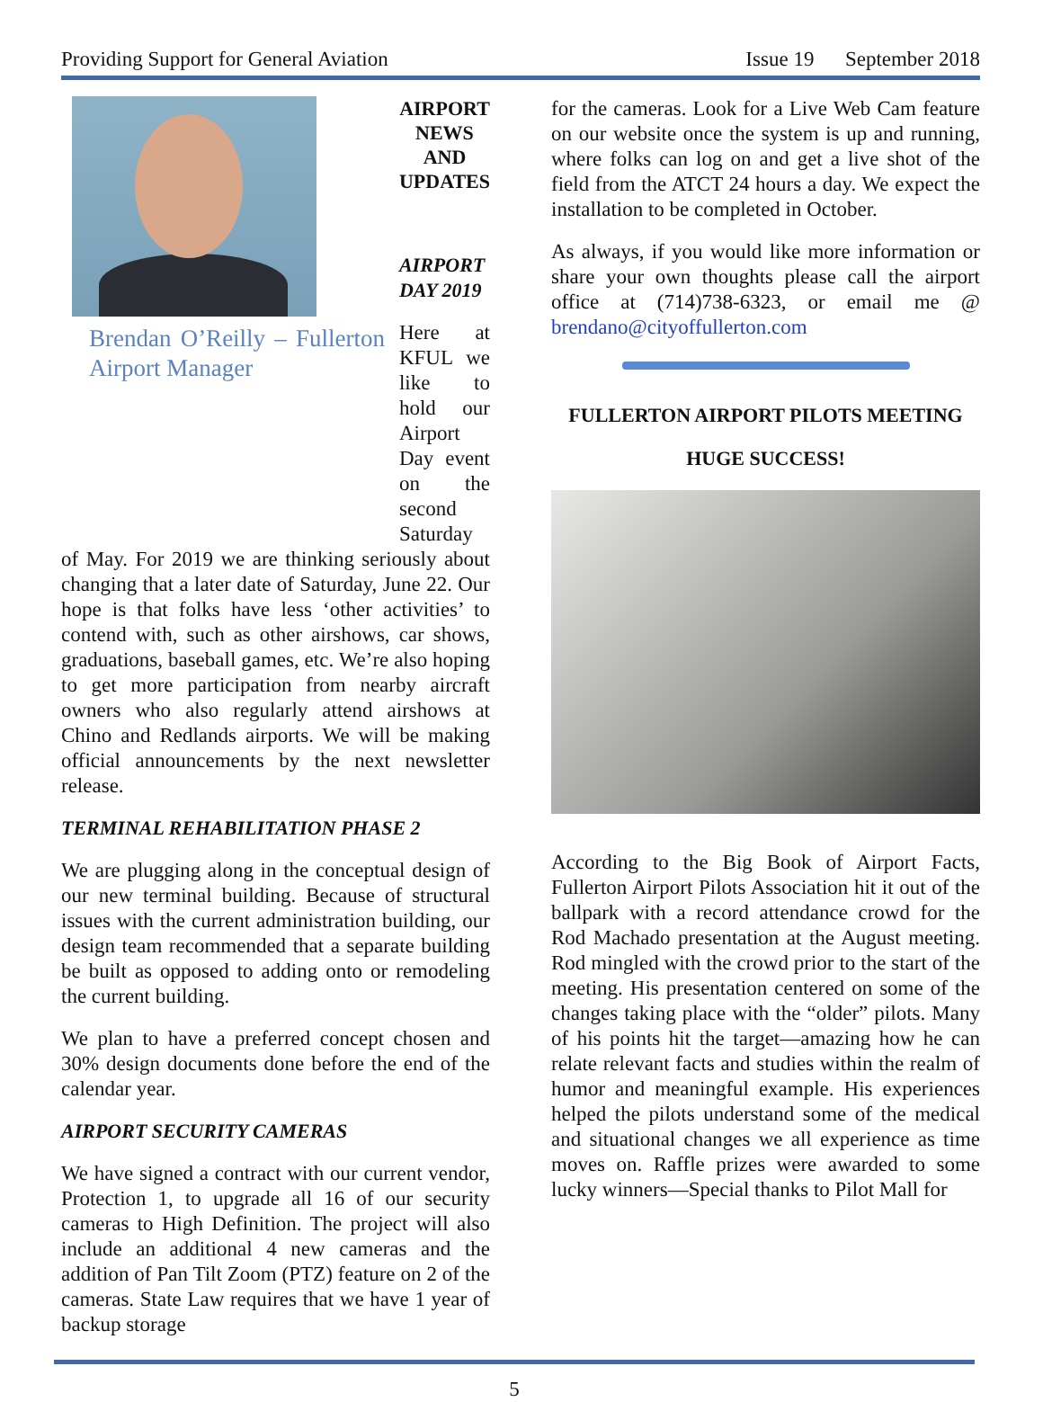Providing Support for General Aviation Issue 19 September 2018
Brendan O’Reilly – Fullerton Airport Manager
AIRPORT
NEWS AND
UPDATES
AIRPORT DAY 2019
Here at KFUL we like to hold our Airport Day event on the second Saturday
of May. For 2019 we are thinking seriously about changing that a later date of Saturday, June 22. Our hope is that folks have less ‘other activities’ to contend with, such as other airshows, car shows, graduations, baseball games, etc. We’re also hoping to get more participation from nearby aircraft owners who also regularly attend airshows at Chino and Redlands airports. We will be making official announcements by the next newsletter release.
TERMINAL REHABILITATION PHASE 2
We are plugging along in the conceptual design of our new terminal building. Because of structural issues with the current administration building, our design team recommended that a separate building be built as opposed to adding onto or remodeling the current building.
We plan to have a preferred concept chosen and 30% design documents done before the end of the calendar year.
AIRPORT SECURITY CAMERAS
We have signed a contract with our current vendor, Protection 1, to upgrade all 16 of our security cameras to High Definition. The project will also include an additional 4 new cameras and the addition of Pan Tilt Zoom (PTZ) feature on 2 of the cameras. State Law requires that we have 1 year of backup storage
for the cameras. Look for a Live Web Cam feature on our website once the system is up and running, where folks can log on and get a live shot of the field from the ATCT 24 hours a day. We expect the installation to be completed in October.
As always, if you would like more information or share your own thoughts please call the airport office at (714)738-6323, or email me @ brendano@cityoffullerton.com
FULLERTON AIRPORT PILOTS MEETING
HUGE SUCCESS!
According to the Big Book of Airport Facts, Fullerton Airport Pilots Association hit it out of the ballpark with a record attendance crowd for the Rod Machado presentation at the August meeting. Rod mingled with the crowd prior to the start of the meeting. His presentation centered on some of the changes taking place with the “older” pilots. Many of his points hit the target—amazing how he can relate relevant facts and studies within the realm of humor and meaningful example. His experiences helped the pilots understand some of the medical and situational changes we all experience as time moves on. Raffle prizes were awarded to some lucky winners—Special thanks to Pilot Mall for
5